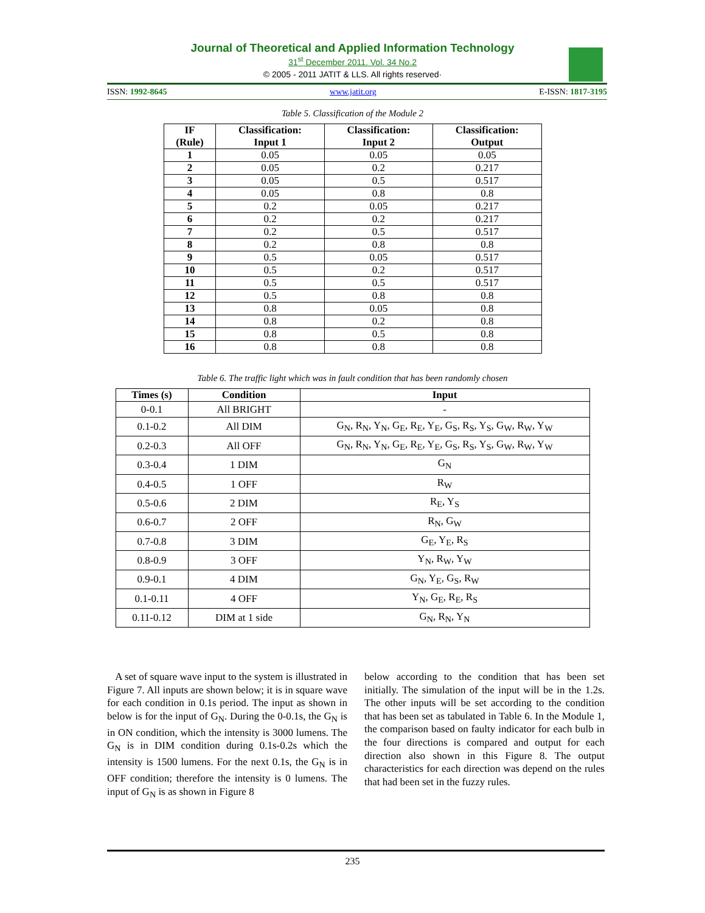Journal of Theoretical and Applied Information Technology
31<sup>st</sup> December 2011. Vol. 34 No.2
© 2005 - 2011 JATIT & LLS. All rights reserved·
ISSN: 1992-8645 www.jatit.org E-ISSN: 1817-3195
Table 5. Classification of the Module 2
| IF (Rule) | Classification: Input 1 | Classification: Input 2 | Classification: Output |
| --- | --- | --- | --- |
| 1 | 0.05 | 0.05 | 0.05 |
| 2 | 0.05 | 0.2 | 0.217 |
| 3 | 0.05 | 0.5 | 0.517 |
| 4 | 0.05 | 0.8 | 0.8 |
| 5 | 0.2 | 0.05 | 0.217 |
| 6 | 0.2 | 0.2 | 0.217 |
| 7 | 0.2 | 0.5 | 0.517 |
| 8 | 0.2 | 0.8 | 0.8 |
| 9 | 0.5 | 0.05 | 0.517 |
| 10 | 0.5 | 0.2 | 0.517 |
| 11 | 0.5 | 0.5 | 0.517 |
| 12 | 0.5 | 0.8 | 0.8 |
| 13 | 0.8 | 0.05 | 0.8 |
| 14 | 0.8 | 0.2 | 0.8 |
| 15 | 0.8 | 0.5 | 0.8 |
| 16 | 0.8 | 0.8 | 0.8 |
Table 6. The traffic light which was in fault condition that has been randomly chosen
| Times (s) | Condition | Input |
| --- | --- | --- |
| 0-0.1 | All BRIGHT | - |
| 0.1-0.2 | All DIM | G<sub>N</sub>, R<sub>N</sub>, Y<sub>N</sub>, G<sub>E</sub>, R<sub>E</sub>, Y<sub>E</sub>, G<sub>S</sub>, R<sub>S</sub>, Y<sub>S</sub>, G<sub>W</sub>, R<sub>W</sub>, Y<sub>W</sub> |
| 0.2-0.3 | All OFF | G<sub>N</sub>, R<sub>N</sub>, Y<sub>N</sub>, G<sub>E</sub>, R<sub>E</sub>, Y<sub>E</sub>, G<sub>S</sub>, R<sub>S</sub>, Y<sub>S</sub>, G<sub>W</sub>, R<sub>W</sub>, Y<sub>W</sub> |
| 0.3-0.4 | 1 DIM | G<sub>N</sub> |
| 0.4-0.5 | 1 OFF | R<sub>W</sub> |
| 0.5-0.6 | 2 DIM | R<sub>E</sub>, Y<sub>S</sub> |
| 0.6-0.7 | 2 OFF | R<sub>N</sub>, G<sub>W</sub> |
| 0.7-0.8 | 3 DIM | G<sub>E</sub>, Y<sub>E</sub>, R<sub>S</sub> |
| 0.8-0.9 | 3 OFF | Y<sub>N</sub>, R<sub>W</sub>, Y<sub>W</sub> |
| 0.9-0.1 | 4 DIM | G<sub>N</sub>, Y<sub>E</sub>, G<sub>S</sub>, R<sub>W</sub> |
| 0.1-0.11 | 4 OFF | Y<sub>N</sub>, G<sub>E</sub>, R<sub>E</sub>, R<sub>S</sub> |
| 0.11-0.12 | DIM at 1 side | G<sub>N</sub>, R<sub>N</sub>, Y<sub>N</sub> |
A set of square wave input to the system is illustrated in Figure 7. All inputs are shown below; it is in square wave for each condition in 0.1s period. The input as shown in below is for the input of G<sub>N</sub>. During the 0-0.1s, the G<sub>N</sub> is in ON condition, which the intensity is 3000 lumens. The G<sub>N</sub> is in DIM condition during 0.1s-0.2s which the intensity is 1500 lumens. For the next 0.1s, the G<sub>N</sub> is in OFF condition; therefore the intensity is 0 lumens. The input of G<sub>N</sub> is as shown in Figure 8
below according to the condition that has been set initially. The simulation of the input will be in the 1.2s. The other inputs will be set according to the condition that has been set as tabulated in Table 6. In the Module 1, the comparison based on faulty indicator for each bulb in the four directions is compared and output for each direction also shown in this Figure 8. The output characteristics for each direction was depend on the rules that had been set in the fuzzy rules.
235